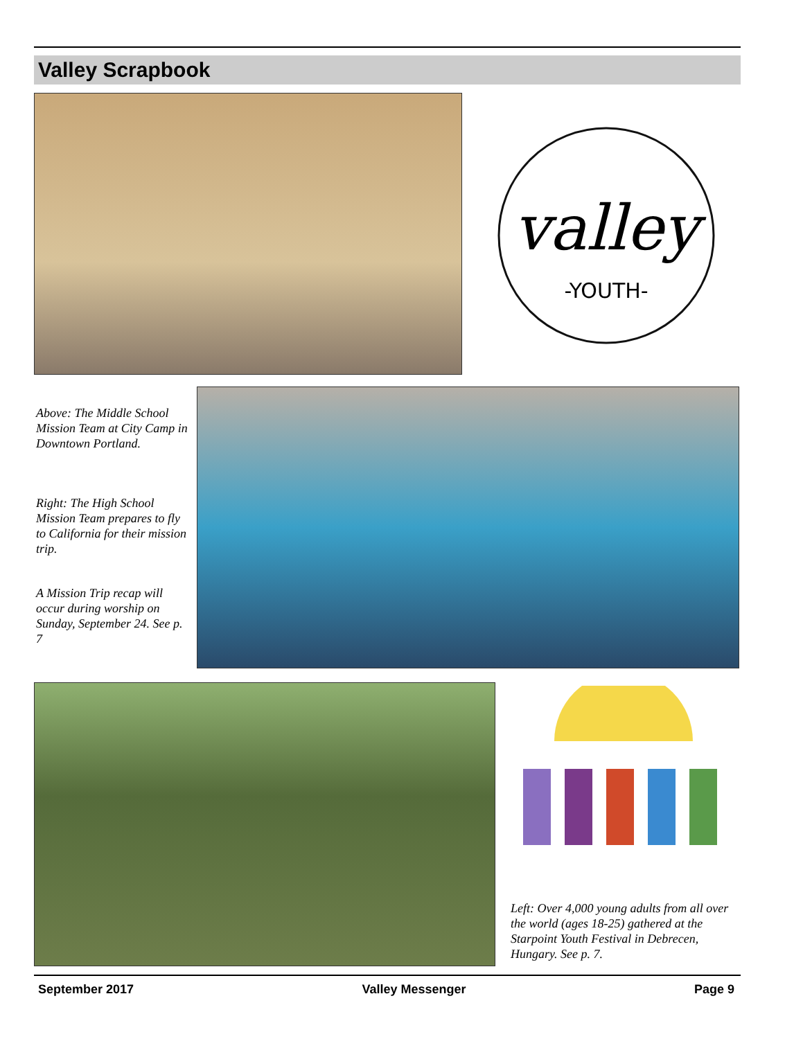Valley Scrapbook
valley
-YOUTH-
Above: The Middle School Mission Team at City Camp in Downtown Portland.
Right: The High School Mission Team prepares to fly to California for their mission trip.
A Mission Trip recap will occur during worship on Sunday, September 24. See p. 7
Left: Over 4,000 young adults from all over the world (ages 18-25) gathered at the Starpoint Youth Festival in Debrecen, Hungary. See p. 7.
September 2017 Valley Messenger Page 9